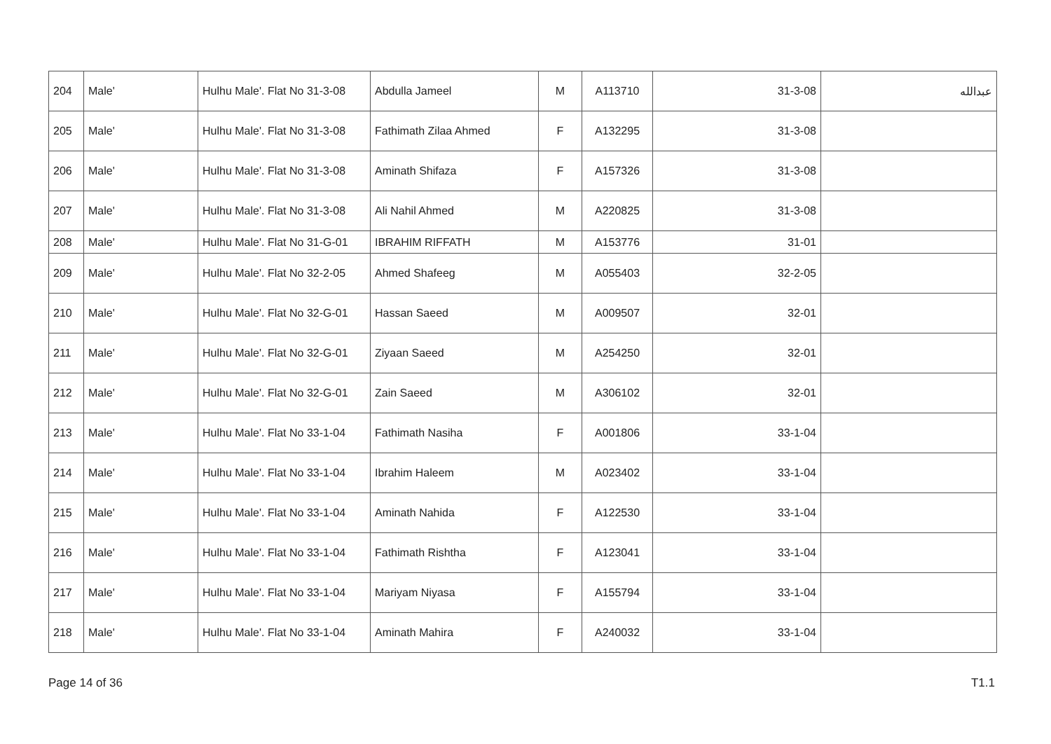| 204 | Male' | Hulhu Male'. Flat No 31-3-08 | Abdulla Jameel | M | A113710 | 31-3-08 | عبدالله |
| 205 | Male' | Hulhu Male'. Flat No 31-3-08 | Fathimath Zilaa Ahmed | F | A132295 | 31-3-08 | |
| 206 | Male' | Hulhu Male'. Flat No 31-3-08 | Aminath Shifaza | F | A157326 | 31-3-08 | |
| 207 | Male' | Hulhu Male'. Flat No 31-3-08 | Ali Nahil Ahmed | M | A220825 | 31-3-08 | |
| 208 | Male' | Hulhu Male'. Flat No 31-G-01 | IBRAHIM RIFFATH | M | A153776 | 31-01 | |
| 209 | Male' | Hulhu Male'. Flat No 32-2-05 | Ahmed Shafeeg | M | A055403 | 32-2-05 | |
| 210 | Male' | Hulhu Male'. Flat No 32-G-01 | Hassan Saeed | M | A009507 | 32-01 | |
| 211 | Male' | Hulhu Male'. Flat No 32-G-01 | Ziyaan Saeed | M | A254250 | 32-01 | |
| 212 | Male' | Hulhu Male'. Flat No 32-G-01 | Zain Saeed | M | A306102 | 32-01 | |
| 213 | Male' | Hulhu Male'. Flat No 33-1-04 | Fathimath Nasiha | F | A001806 | 33-1-04 | |
| 214 | Male' | Hulhu Male'. Flat No 33-1-04 | Ibrahim Haleem | M | A023402 | 33-1-04 | |
| 215 | Male' | Hulhu Male'. Flat No 33-1-04 | Aminath Nahida | F | A122530 | 33-1-04 | |
| 216 | Male' | Hulhu Male'. Flat No 33-1-04 | Fathimath Rishtha | F | A123041 | 33-1-04 | |
| 217 | Male' | Hulhu Male'. Flat No 33-1-04 | Mariyam Niyasa | F | A155794 | 33-1-04 | |
| 218 | Male' | Hulhu Male'. Flat No 33-1-04 | Aminath Mahira | F | A240032 | 33-1-04 | |
Page 14 of 36 T1.1